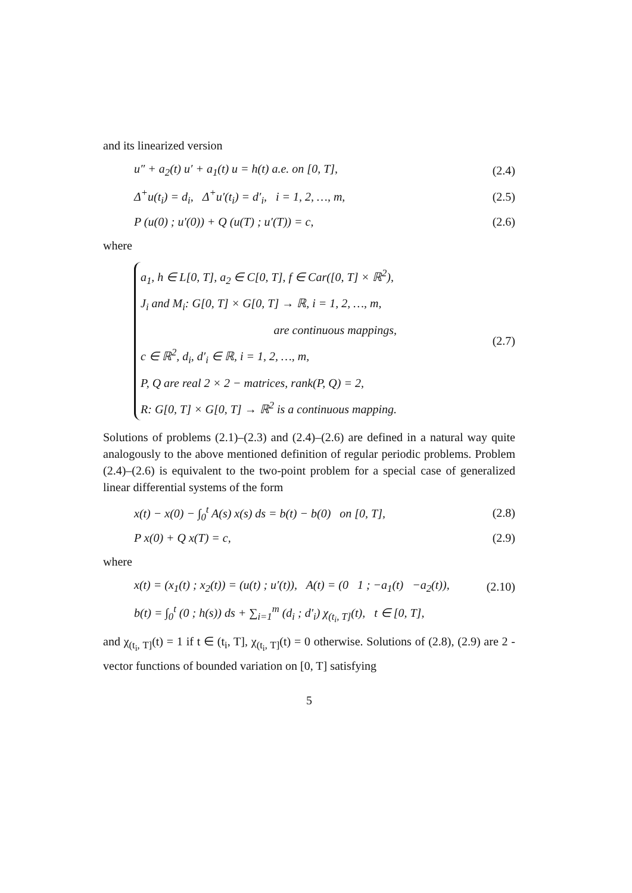and its linearized version
u″ + a<sub>2</sub>(t) u′ + a<sub>1</sub>(t) u = h(t) a.e. on [0, T], (2.4)
Δ<sup>+</sup>u(t<sub>i</sub>) = d<sub>i</sub>, Δ<sup>+</sup>u′(t<sub>i</sub>) = d′<sub>i</sub>, i = 1, 2, …, m, (2.5)
P (u(0) ; u′(0)) + Q (u(T) ; u′(T)) = c, (2.6)
where
a<sub>1</sub>, h ∈ L[0, T], a<sub>2</sub> ∈ C[0, T], f ∈ Car([0, T] × ℝ<sup>2</sup>),
J<sub>i</sub> and M<sub>i</sub>: G[0, T] × G[0, T] → ℝ, i = 1, 2, …, m,
are continuous mappings,
c ∈ ℝ<sup>2</sup>, d<sub>i</sub>, d′<sub>i</sub> ∈ ℝ, i = 1, 2, …, m,
P, Q are real 2 × 2 − matrices, rank(P, Q) = 2,
R: G[0, T] × G[0, T] → ℝ<sup>2</sup> is a continuous mapping.
(2.7)
Solutions of problems (2.1)–(2.3) and (2.4)–(2.6) are defined in a natural way quite analogously to the above mentioned definition of regular periodic problems. Problem (2.4)–(2.6) is equivalent to the two-point problem for a special case of generalized linear differential systems of the form
x(t) − x(0) − ∫<sub>0</sub><sup>t</sup> A(s) x(s) ds = b(t) − b(0) on [0, T], (2.8)
P x(0) + Q x(T) = c, (2.9)
where
x(t) = (x<sub>1</sub>(t) ; x<sub>2</sub>(t)) = (u(t) ; u′(t)), A(t) = (0 1 ; −a<sub>1</sub>(t) −a<sub>2</sub>(t)), (2.10)
b(t) = ∫<sub>0</sub><sup>t</sup> (0 ; h(s)) ds + ∑<sub>i=1</sub><sup>m</sup> (d<sub>i</sub> ; d′<sub>i</sub>) χ<sub>(t<sub>i</sub>, T]</sub>(t), t ∈ [0, T],
and χ<sub>(t<sub>i</sub>, T]</sub>(t) = 1 if t ∈ (t<sub>i</sub>, T], χ<sub>(t<sub>i</sub>, T]</sub>(t) = 0 otherwise. Solutions of (2.8), (2.9) are 2 -vector functions of bounded variation on [0, T] satisfying
5